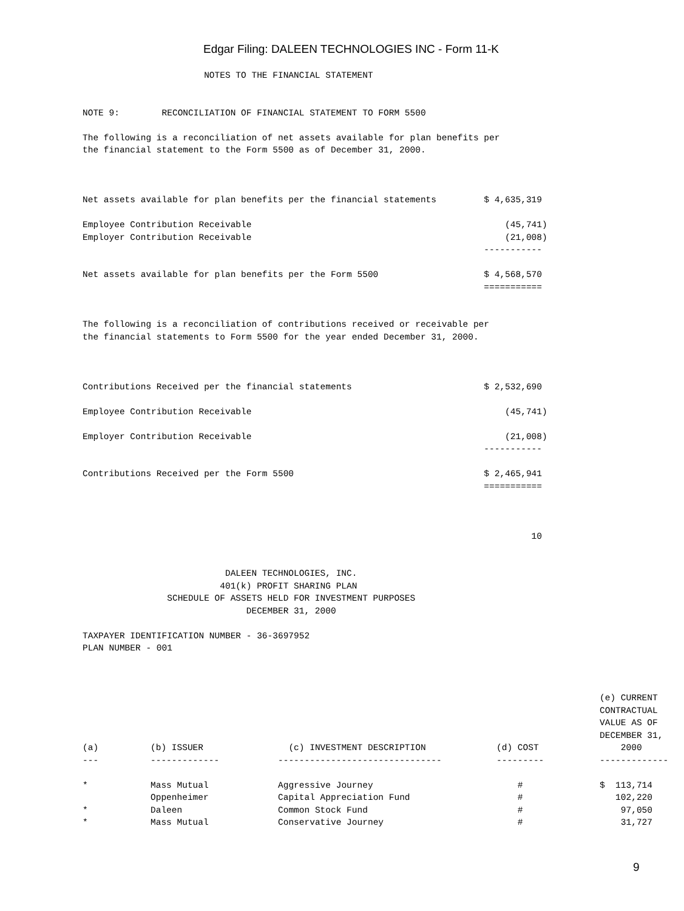Edgar Filing: DALEEN TECHNOLOGIES INC - Form 11-K
                       NOTES TO THE FINANCIAL STATEMENT


NOTE 9:        RECONCILIATION OF FINANCIAL STATEMENT TO FORM 5500

The following is a reconciliation of net assets available for plan benefits per
the financial statement to the Form 5500 as of December 31, 2000.



Net assets available for plan benefits per the financial statements         $ 4,635,319

Employee Contribution Receivable                                                (45,741)
Employer Contribution Receivable                                                (21,008)
                                                                            -----------

Net assets available for plan benefits per the Form 5500                    $ 4,568,570
                                                                            ===========


The following is a reconciliation of contributions received or receivable per
the financial statements to Form 5500 for the year ended December 31, 2000.



Contributions Received per the financial statements                         $ 2,532,690

Employee Contribution Receivable                                                (45,741)

Employer Contribution Receivable                                                (21,008)
                                                                            -----------

Contributions Received per the Form 5500                                    $ 2,465,941
                                                                            ===========



                                                                                     10


                           DALEEN TECHNOLOGIES, INC.
                          401(k) PROFIT SHARING PLAN
                SCHEDULE OF ASSETS HELD FOR INVESTMENT PURPOSES
                               DECEMBER 31, 2000

TAXPAYER IDENTIFICATION NUMBER - 36-3697952
PLAN NUMBER - 001
| (a) | (b) ISSUER | (c) INVESTMENT DESCRIPTION | (d) COST | (e) CURRENT CONTRACTUAL VALUE AS OF DECEMBER 31, 2000 |
| --- | --- | --- | --- | --- |
| --- | ------------- | ------------------------------- | --------- | ------------- |
| * | Mass Mutual | Aggressive Journey | # | $ 113,714 |
| | Oppenheimer | Capital Appreciation Fund | # | 102,220 |
| * | Daleen | Common Stock Fund | # | 97,050 |
| * | Mass Mutual | Conservative Journey | # | 31,727 |
9